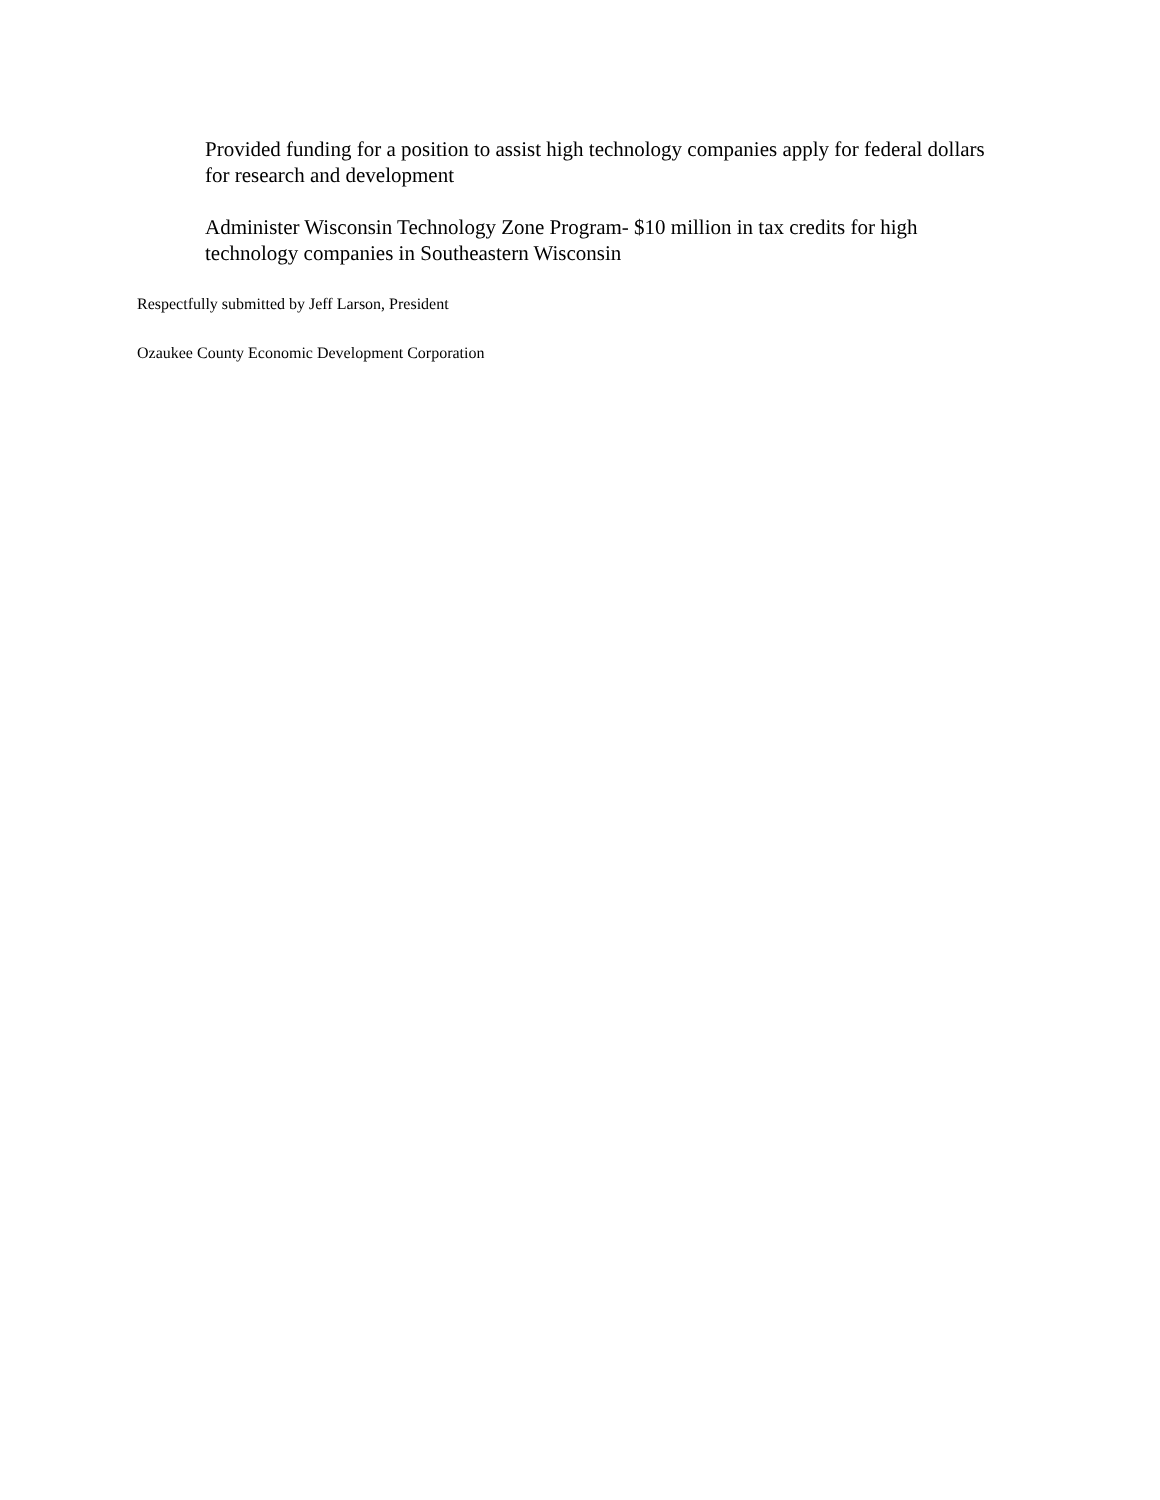Provided funding for a position to assist high technology companies apply for federal dollars for research and development
Administer Wisconsin Technology Zone Program- $10 million in tax credits for high technology companies in Southeastern Wisconsin
Respectfully submitted by Jeff Larson, President
Ozaukee County Economic Development Corporation